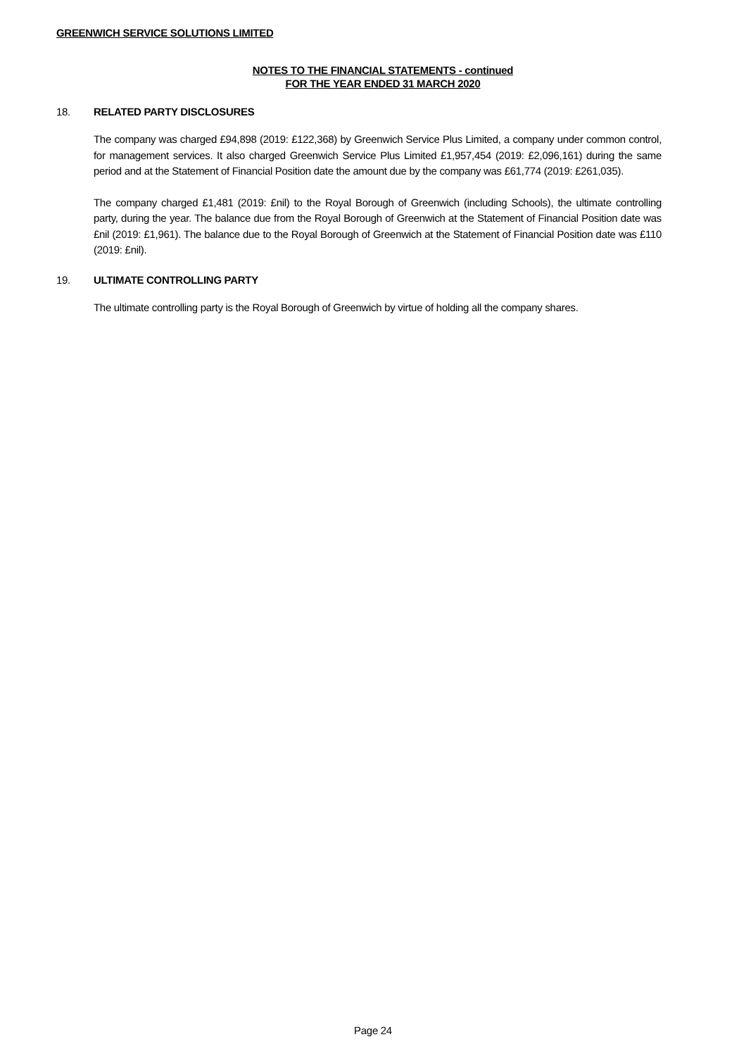GREENWICH SERVICE SOLUTIONS LIMITED
NOTES TO THE FINANCIAL STATEMENTS - continued
FOR THE YEAR ENDED 31 MARCH 2020
18. RELATED PARTY DISCLOSURES
The company was charged £94,898 (2019: £122,368) by Greenwich Service Plus Limited, a company under common control, for management services. It also charged Greenwich Service Plus Limited £1,957,454 (2019: £2,096,161) during the same period and at the Statement of Financial Position date the amount due by the company was £61,774 (2019: £261,035).
The company charged £1,481 (2019: £nil) to the Royal Borough of Greenwich (including Schools), the ultimate controlling party, during the year. The balance due from the Royal Borough of Greenwich at the Statement of Financial Position date was £nil (2019: £1,961). The balance due to the Royal Borough of Greenwich at the Statement of Financial Position date was £110 (2019: £nil).
19. ULTIMATE CONTROLLING PARTY
The ultimate controlling party is the Royal Borough of Greenwich by virtue of holding all the company shares.
Page 24